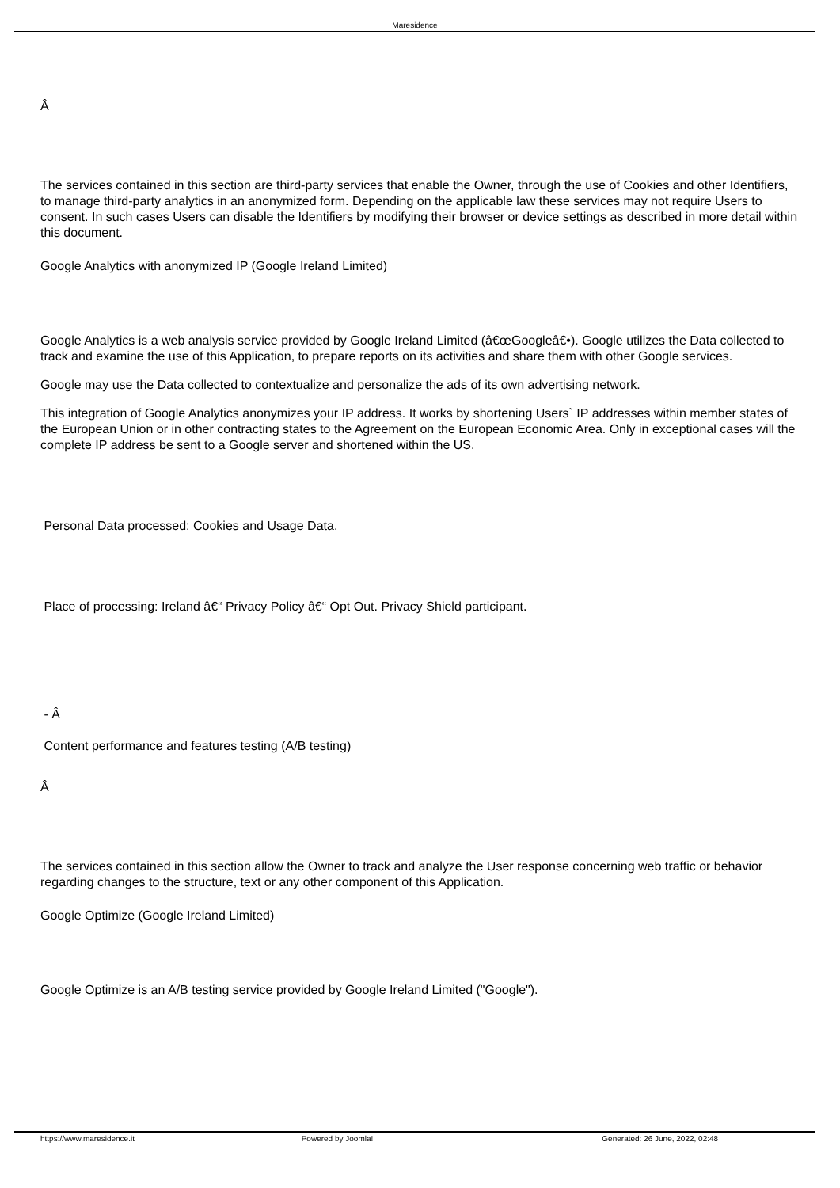Maresidence
Â
The services contained in this section are third-party services that enable the Owner, through the use of Cookies and other Identifiers, to manage third-party analytics in an anonymized form. Depending on the applicable law these services may not require Users to consent. In such cases Users can disable the Identifiers by modifying their browser or device settings as described in more detail within this document.
Google Analytics with anonymized IP (Google Ireland Limited)
Google Analytics is a web analysis service provided by Google Ireland Limited (â€œGoogleâ€•). Google utilizes the Data collected to track and examine the use of this Application, to prepare reports on its activities and share them with other Google services.
Google may use the Data collected to contextualize and personalize the ads of its own advertising network.
This integration of Google Analytics anonymizes your IP address. It works by shortening Users` IP addresses within member states of the European Union or in other contracting states to the Agreement on the European Economic Area. Only in exceptional cases will the complete IP address be sent to a Google server and shortened within the US.
Personal Data processed: Cookies and Usage Data.
Place of processing: Ireland â€“ Privacy Policy â€“ Opt Out. Privacy Shield participant.
- Â
Content performance and features testing (A/B testing)
Â
The services contained in this section allow the Owner to track and analyze the User response concerning web traffic or behavior regarding changes to the structure, text or any other component of this Application.
Google Optimize (Google Ireland Limited)
Google Optimize is an A/B testing service provided by Google Ireland Limited ("Google").
https://www.maresidence.it Powered by Joomla! Generated: 26 June, 2022, 02:48